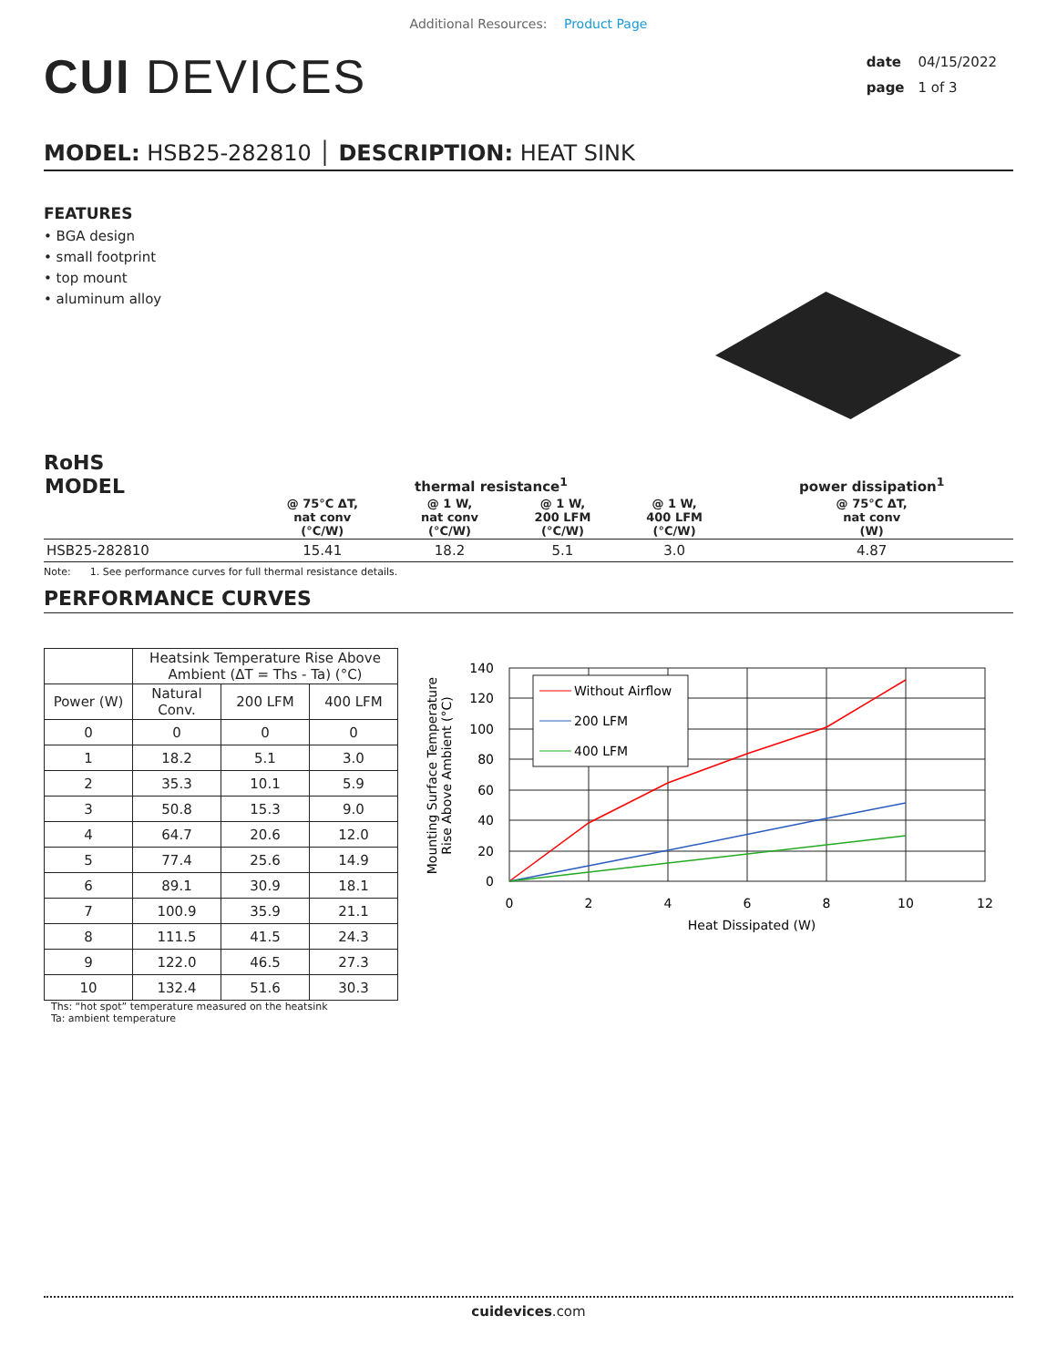Additional Resources: Product Page
CUI DEVICES
date 04/15/2022
page 1 of 3
MODEL: HSB25-282810 │ DESCRIPTION: HEAT SINK
FEATURES
• BGA design
• small footprint
• top mount
• aluminum alloy
RoHS
| MODEL | thermal resistance<sup>1</sup> | | | | power dissipation<sup>1</sup> |
| --- | --- | --- | --- | --- | --- |
| | @ 75°C ΔT, nat conv (°C/W) | @ 1 W, nat conv (°C/W) | @ 1 W, 200 LFM (°C/W) | @ 1 W, 400 LFM (°C/W) | @ 75°C ΔT, nat conv (W) |
| HSB25-282810 | 15.41 | 18.2 | 5.1 | 3.0 | 4.87 |
Note: 1. See performance curves for full thermal resistance details.
PERFORMANCE CURVES
| | Heatsink Temperature Rise Above Ambient (ΔT = Ths - Ta) (°C) | | |
| --- | --- | --- | --- |
| Power (W) | Natural Conv. | 200 LFM | 400 LFM |
| 0 | 0 | 0 | 0 |
| 1 | 18.2 | 5.1 | 3.0 |
| 2 | 35.3 | 10.1 | 5.9 |
| 3 | 50.8 | 15.3 | 9.0 |
| 4 | 64.7 | 20.6 | 12.0 |
| 5 | 77.4 | 25.6 | 14.9 |
| 6 | 89.1 | 30.9 | 18.1 |
| 7 | 100.9 | 35.9 | 21.1 |
| 8 | 111.5 | 41.5 | 24.3 |
| 9 | 122.0 | 46.5 | 27.3 |
| 10 | 132.4 | 51.6 | 30.3 |
Ths: “hot spot” temperature measured on the heatsink
Ta: ambient temperature
Without Airflow
200 LFM
400 LFM
140
120
100
80
60
40
20
0
0
2
4
6
8
10
12
Heat Dissipated (W)
Mounting Surface Temperature
Rise Above Ambient (°C)
cuidevices.com